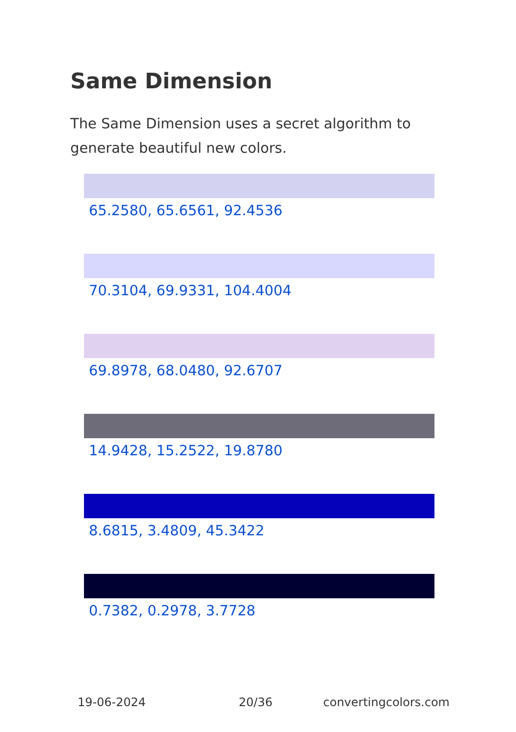Same Dimension
The Same Dimension uses a secret algorithm to generate beautiful new colors.
65.2580, 65.6561, 92.4536
70.3104, 69.9331, 104.4004
69.8978, 68.0480, 92.6707
14.9428, 15.2522, 19.8780
8.6815, 3.4809, 45.3422
0.7382, 0.2978, 3.7728
19-06-2024 20/36 convertingcolors.com